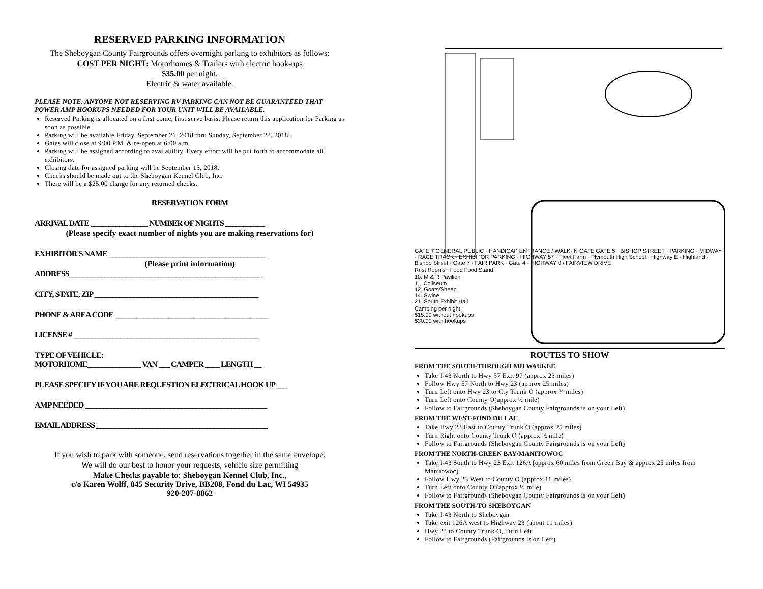RESERVED PARKING INFORMATION
The Sheboygan County Fairgrounds offers overnight parking to exhibitors as follows:
COST PER NIGHT: Motorhomes & Trailers with electric hook-ups
$35.00 per night.
Electric & water available.
PLEASE NOTE: ANYONE NOT RESERVING RV PARKING CAN NOT BE GUARANTEED THAT POWER AMP HOOKUPS NEEDED FOR YOUR UNIT WILL BE AVAILABLE.
Reserved Parking is allocated on a first come, first serve basis. Please return this application for Parking as soon as possible.
Parking will be available Friday, September 21, 2018 thru Sunday, September 23, 2018.
Gates will close at 9:00 P.M. & re-open at 6:00 a.m.
Parking will be assigned according to availability. Every effort will be put forth to accommodate all exhibitors.
Closing date for assigned parking will be September 15, 2018.
Checks should be made out to the Sheboygan Kennel Club, Inc.
There will be a $25.00 charge for any returned checks.
RESERVATION FORM
ARRIVAL DATE ________________ NUMBER OF NIGHTS ___________
(Please specify exact number of nights you are making reservations for)
EXHIBITOR'S NAME ____________________________________________
(Please print information)
ADDRESS______________________________________________________
CITY, STATE, ZIP ______________________________________________
PHONE & AREA CODE ___________________________________________
LICENSE # ____________________________________________________
TYPE OF VEHICLE:
MOTORHOME_______________ VAN ___ CAMPER ____ LENGTH __
PLEASE SPECIFY IF YOU ARE REQUESTION ELECTRICAL HOOK UP ___
AMP NEEDED ___________________________________________________
EMAIL ADDRESS ________________________________________________
If you wish to park with someone, send reservations together in the same envelope.
We will do our best to honor your requests, vehicle size permitting
Make Checks payable to: Sheboygan Kennel Club, Inc.,
c/o Karen Wolff, 845 Security Drive, BB208, Fond du Lac, WI 54935
920-207-8862
GATE 7 GENERAL PUBLIC · HANDICAP ENTRANCE / WALK-IN GATE GATE 5 · BISHOP STREET · PARKING · MIDWAY · RACE TRACK · EXHIBITOR PARKING · HIGHWAY 57 · Fleet Farm · Plymouth High School · Highway E · Highland · Bishop Street · Gate 7 · FAIR PARK · Gate 4 · HIGHWAY 0 / FAIRVIEW DRIVE
Rest Rooms Food Food Stand
10. M & R Pavilion
11. Coliseum
12. Goats/Sheep
14. Swine
21. South Exhibit Hall
Camping per night:
$15.00 without hookups
$30.00 with hookups
ROUTES TO SHOW
FROM THE SOUTH-THROUGH MILWAUKEE
Take I-43 North to Hwy 57 Exit 97 (approx 23 miles)
Follow Hwy 57 North to Hwy 23 (approx 25 miles)
Turn Left onto Hwy 23 to Cty Trunk O (approx ¾ miles)
Turn Left onto County O(approx ½ mile)
Follow to Fairgrounds (Sheboygan County Fairgrounds is on your Left)
FROM THE WEST-FOND DU LAC
Take Hwy 23 East to County Trunk O (approx 25 miles)
Turn Right onto County Trunk O (approx ½ mile)
Follow to Fairgrounds (Sheboygan County Fairgrounds is on your Left)
FROM THE NORTH-GREEN BAY/MANITOWOC
Take I-43 South to Hwy 23 Exit 126A (approx 60 miles from Green Bay & approx 25 miles from Manitowoc)
Follow Hwy 23 West to County O (approx 11 miles)
Turn Left onto County O (approx ½ mile)
Follow to Fairgrounds (Sheboygan County Fairgrounds is on your Left)
FROM THE SOUTH-TO SHEBOYGAN
Take I-43 North to Sheboygan
Take exit 126A west to Highway 23 (about 11 miles)
Hwy 23 to County Trunk O, Turn Left
Follow to Fairgrounds (Fairgrounds is on Left)